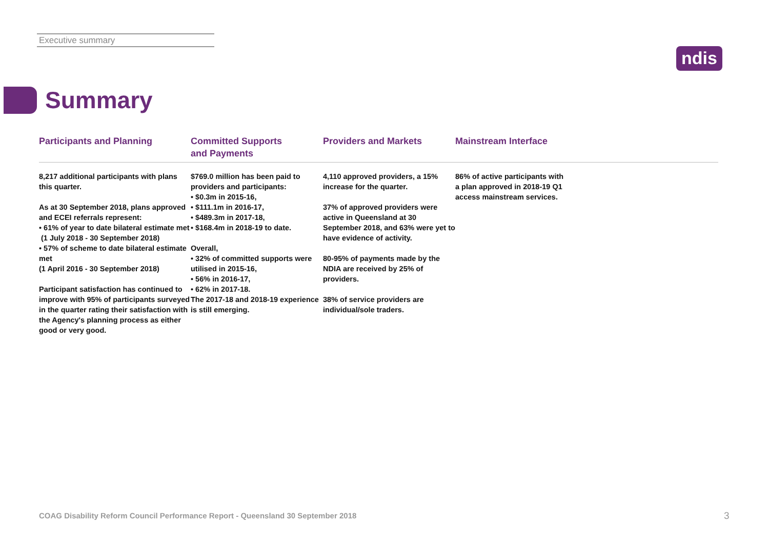Executive summary
ndis
Summary
Participants and Planning
8,217 additional participants with plans this quarter.
As at 30 September 2018, plans approved and ECEI referrals represent:
• 61% of year to date bilateral estimate met
(1 July 2018 - 30 September 2018)
• 57% of scheme to date bilateral estimate met
(1 April 2016 - 30 September 2018)
Participant satisfaction has continued to improve with 95% of participants surveyed in the quarter rating their satisfaction with the Agency's planning process as either good or very good.
Committed Supports
and Payments
$769.0 million has been paid to providers and participants:
• $0.3m in 2015-16,
• $111.1m in 2016-17,
• $489.3m in 2017-18,
• $168.4m in 2018-19 to date.
Overall,
• 32% of committed supports were utilised in 2015-16,
• 56% in 2016-17,
• 62% in 2017-18.
The 2017-18 and 2018-19 experience is still emerging.
Providers and Markets
4,110 approved providers, a 15% increase for the quarter.
37% of approved providers were active in Queensland at 30 September 2018, and 63% were yet to have evidence of activity.
80-95% of payments made by the NDIA are received by 25% of providers.
38% of service providers are individual/sole traders.
Mainstream Interface
86% of active participants with a plan approved in 2018-19 Q1 access mainstream services.
COAG Disability Reform Council Performance Report - Queensland 30 September 2018
3